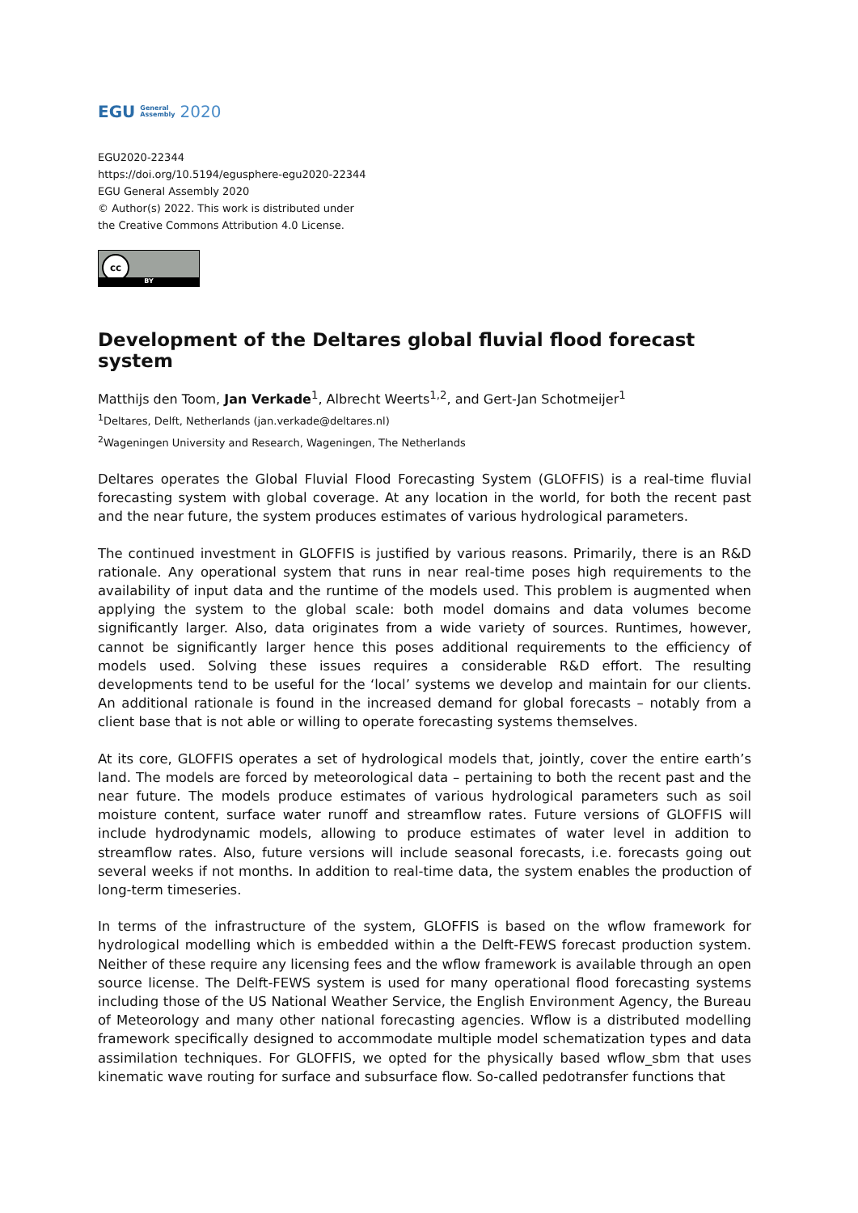EGU General
Assembly 2020
EGU2020-22344
https://doi.org/10.5194/egusphere-egu2020-22344
EGU General Assembly 2020
© Author(s) 2022. This work is distributed under
the Creative Commons Attribution 4.0 License.
cc
BY
Development of the Deltares global fluvial flood forecast system
Matthijs den Toom, Jan Verkade<sup>1</sup>, Albrecht Weerts<sup>1,2</sup>, and Gert-Jan Schotmeijer<sup>1</sup>
<sup>1</sup> Deltares, Delft, Netherlands (jan.verkade@deltares.nl)
<sup>2</sup> Wageningen University and Research, Wageningen, The Netherlands
Deltares operates the Global Fluvial Flood Forecasting System (GLOFFIS) is a real-time fluvial forecasting system with global coverage. At any location in the world, for both the recent past and the near future, the system produces estimates of various hydrological parameters.
The continued investment in GLOFFIS is justified by various reasons. Primarily, there is an R&D rationale. Any operational system that runs in near real-time poses high requirements to the availability of input data and the runtime of the models used. This problem is augmented when applying the system to the global scale: both model domains and data volumes become significantly larger. Also, data originates from a wide variety of sources. Runtimes, however, cannot be significantly larger hence this poses additional requirements to the efficiency of models used. Solving these issues requires a considerable R&D effort. The resulting developments tend to be useful for the ‘local’ systems we develop and maintain for our clients. An additional rationale is found in the increased demand for global forecasts – notably from a client base that is not able or willing to operate forecasting systems themselves.
At its core, GLOFFIS operates a set of hydrological models that, jointly, cover the entire earth’s land. The models are forced by meteorological data – pertaining to both the recent past and the near future. The models produce estimates of various hydrological parameters such as soil moisture content, surface water runoff and streamflow rates. Future versions of GLOFFIS will include hydrodynamic models, allowing to produce estimates of water level in addition to streamflow rates. Also, future versions will include seasonal forecasts, i.e. forecasts going out several weeks if not months. In addition to real-time data, the system enables the production of long-term timeseries.
In terms of the infrastructure of the system, GLOFFIS is based on the wflow framework for hydrological modelling which is embedded within a the Delft-FEWS forecast production system. Neither of these require any licensing fees and the wflow framework is available through an open source license. The Delft-FEWS system is used for many operational flood forecasting systems including those of the US National Weather Service, the English Environment Agency, the Bureau of Meteorology and many other national forecasting agencies. Wflow is a distributed modelling framework specifically designed to accommodate multiple model schematization types and data assimilation techniques. For GLOFFIS, we opted for the physically based wflow_sbm that uses kinematic wave routing for surface and subsurface flow. So-called pedotransfer functions that